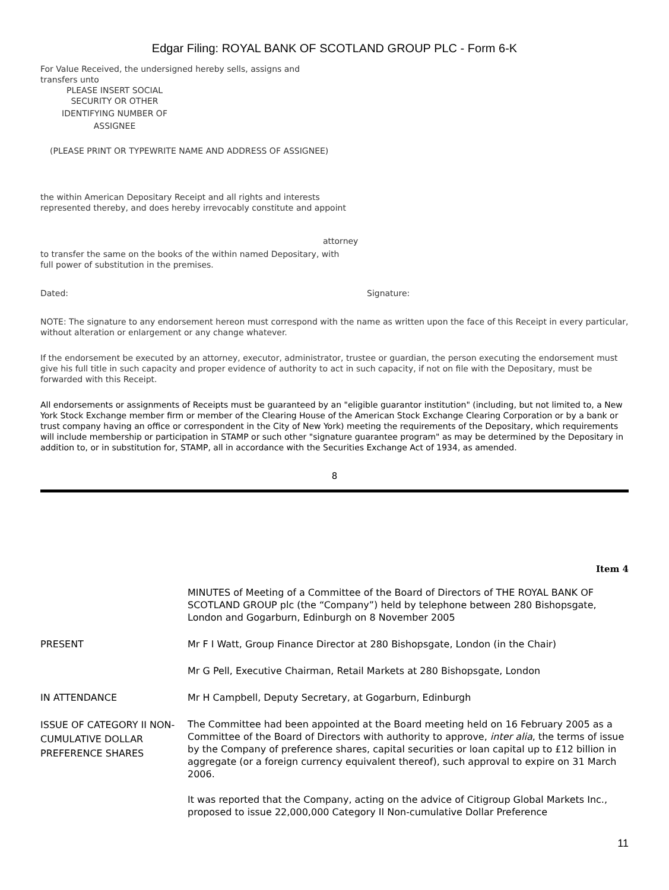Edgar Filing: ROYAL BANK OF SCOTLAND GROUP PLC - Form 6-K
For Value Received, the undersigned hereby sells, assigns and transfers unto
PLEASE INSERT SOCIAL
SECURITY OR OTHER
IDENTIFYING NUMBER OF
ASSIGNEE
(PLEASE PRINT OR TYPEWRITE NAME AND ADDRESS OF ASSIGNEE)
the within American Depositary Receipt and all rights and interests represented thereby, and does hereby irrevocably constitute and appoint
attorney
to transfer the same on the books of the within named Depositary, with full power of substitution in the premises.
Dated: Signature:
NOTE: The signature to any endorsement hereon must correspond with the name as written upon the face of this Receipt in every particular, without alteration or enlargement or any change whatever.
If the endorsement be executed by an attorney, executor, administrator, trustee or guardian, the person executing the endorsement must give his full title in such capacity and proper evidence of authority to act in such capacity, if not on file with the Depositary, must be forwarded with this Receipt.
All endorsements or assignments of Receipts must be guaranteed by an "eligible guarantor institution" (including, but not limited to, a New York Stock Exchange member firm or member of the Clearing House of the American Stock Exchange Clearing Corporation or by a bank or trust company having an office or correspondent in the City of New York) meeting the requirements of the Depositary, which requirements will include membership or participation in STAMP or such other "signature guarantee program" as may be determined by the Depositary in addition to, or in substitution for, STAMP, all in accordance with the Securities Exchange Act of 1934, as amended.
8
Item 4
MINUTES of Meeting of a Committee of the Board of Directors of THE ROYAL BANK OF SCOTLAND GROUP plc (the “Company”) held by telephone between 280 Bishopsgate, London and Gogarburn, Edinburgh on 8 November 2005
PRESENT Mr F I Watt, Group Finance Director at 280 Bishopsgate, London (in the Chair)
Mr G Pell, Executive Chairman, Retail Markets at 280 Bishopsgate, London
IN ATTENDANCE Mr H Campbell, Deputy Secretary, at Gogarburn, Edinburgh
ISSUE OF CATEGORY II NON-CUMULATIVE DOLLAR PREFERENCE SHARES
The Committee had been appointed at the Board meeting held on 16 February 2005 as a Committee of the Board of Directors with authority to approve, inter alia, the terms of issue by the Company of preference shares, capital securities or loan capital up to £12 billion in aggregate (or a foreign currency equivalent thereof), such approval to expire on 31 March 2006.
It was reported that the Company, acting on the advice of Citigroup Global Markets Inc., proposed to issue 22,000,000 Category II Non-cumulative Dollar Preference
11